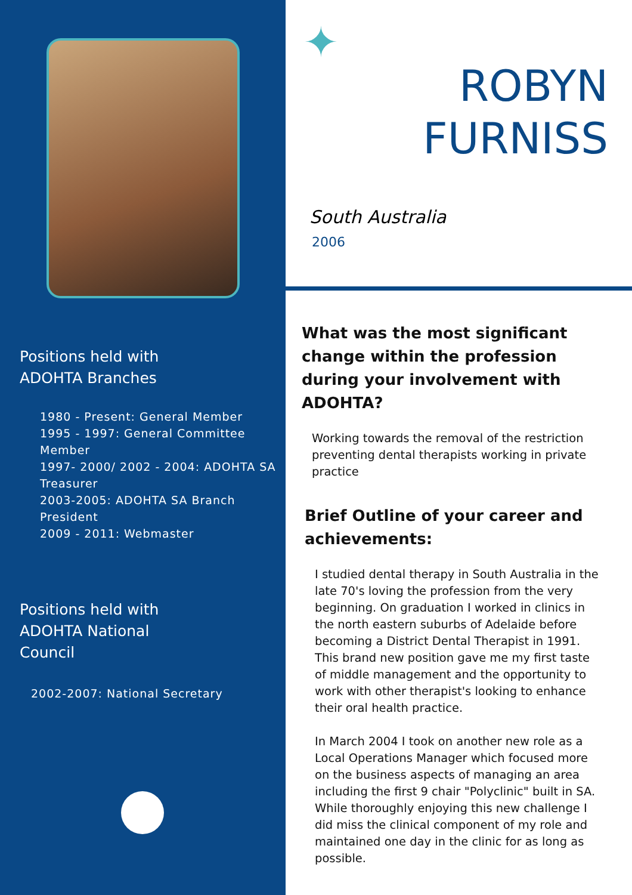Positions held with
ADOHTA Branches
1980 - Present: General Member
1995 - 1997: General Committee Member
1997- 2000/ 2002 - 2004: ADOHTA SA Treasurer
2003-2005: ADOHTA SA Branch President
2009 - 2011: Webmaster
Positions held with
ADOHTA National
Council
2002-2007: National Secretary
✦
ROBYN
FURNISS
South Australia
2006
What was the most significant change within the profession during your involvement with ADOHTA?
Working towards the removal of the restriction preventing dental therapists working in private practice
Brief Outline of your career and achievements:
I studied dental therapy in South Australia in the late 70's loving the profession from the very beginning. On graduation I worked in clinics in the north eastern suburbs of Adelaide before becoming a District Dental Therapist in 1991. This brand new position gave me my first taste of middle management and the opportunity to work with other therapist's looking to enhance their oral health practice.
In March 2004 I took on another new role as a Local Operations Manager which focused more on the business aspects of managing an area including the first 9 chair "Polyclinic" built in SA. While thoroughly enjoying this new challenge I did miss the clinical component of my role and maintained one day in the clinic for as long as possible.